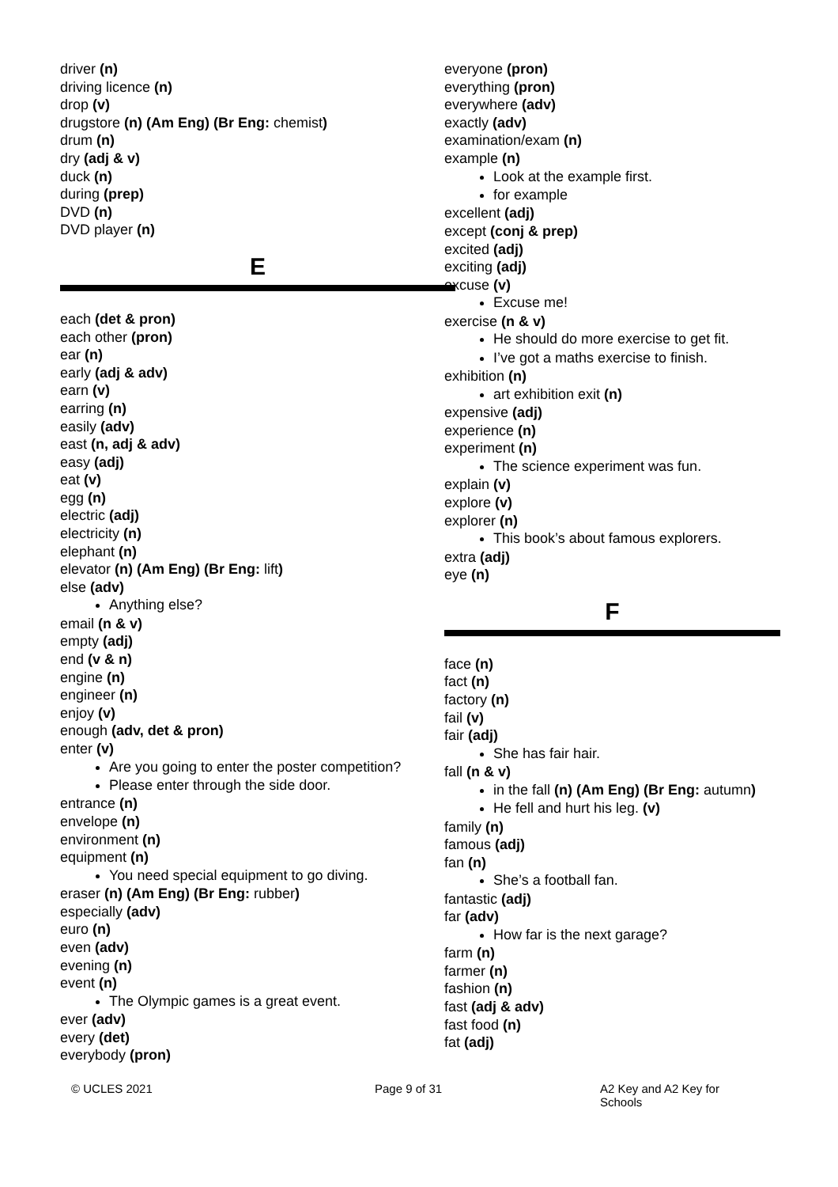driver (n)
driving licence (n)
drop (v)
drugstore (n) (Am Eng) (Br Eng: chemist)
drum (n)
dry (adj & v)
duck (n)
during (prep)
DVD (n)
DVD player (n)
E
each (det & pron)
each other (pron)
ear (n)
early (adj & adv)
earn (v)
earring (n)
easily (adv)
east (n, adj & adv)
easy (adj)
eat (v)
egg (n)
electric (adj)
electricity (n)
elephant (n)
elevator (n) (Am Eng) (Br Eng: lift)
else (adv)
Anything else?
email (n & v)
empty (adj)
end (v & n)
engine (n)
engineer (n)
enjoy (v)
enough (adv, det & pron)
enter (v)
Are you going to enter the poster competition?
Please enter through the side door.
entrance (n)
envelope (n)
environment (n)
equipment (n)
You need special equipment to go diving.
eraser (n) (Am Eng) (Br Eng: rubber)
especially (adv)
euro (n)
even (adv)
evening (n)
event (n)
The Olympic games is a great event.
ever (adv)
every (det)
everybody (pron)
everyone (pron)
everything (pron)
everywhere (adv)
exactly (adv)
examination/exam (n)
example (n)
Look at the example first.
for example
excellent (adj)
except (conj & prep)
excited (adj)
exciting (adj)
excuse (v)
Excuse me!
exercise (n & v)
He should do more exercise to get fit.
I’ve got a maths exercise to finish.
exhibition (n)
art exhibition exit (n)
expensive (adj)
experience (n)
experiment (n)
The science experiment was fun.
explain (v)
explore (v)
explorer (n)
This book’s about famous explorers.
extra (adj)
eye (n)
F
face (n)
fact (n)
factory (n)
fail (v)
fair (adj)
She has fair hair.
fall (n & v)
in the fall (n) (Am Eng) (Br Eng: autumn)
He fell and hurt his leg. (v)
family (n)
famous (adj)
fan (n)
She’s a football fan.
fantastic (adj)
far (adv)
How far is the next garage?
farm (n)
farmer (n)
fashion (n)
fast (adj & adv)
fast food (n)
fat (adj)
© UCLES 2021 Page 9 of 31 A2 Key and A2 Key for Schools